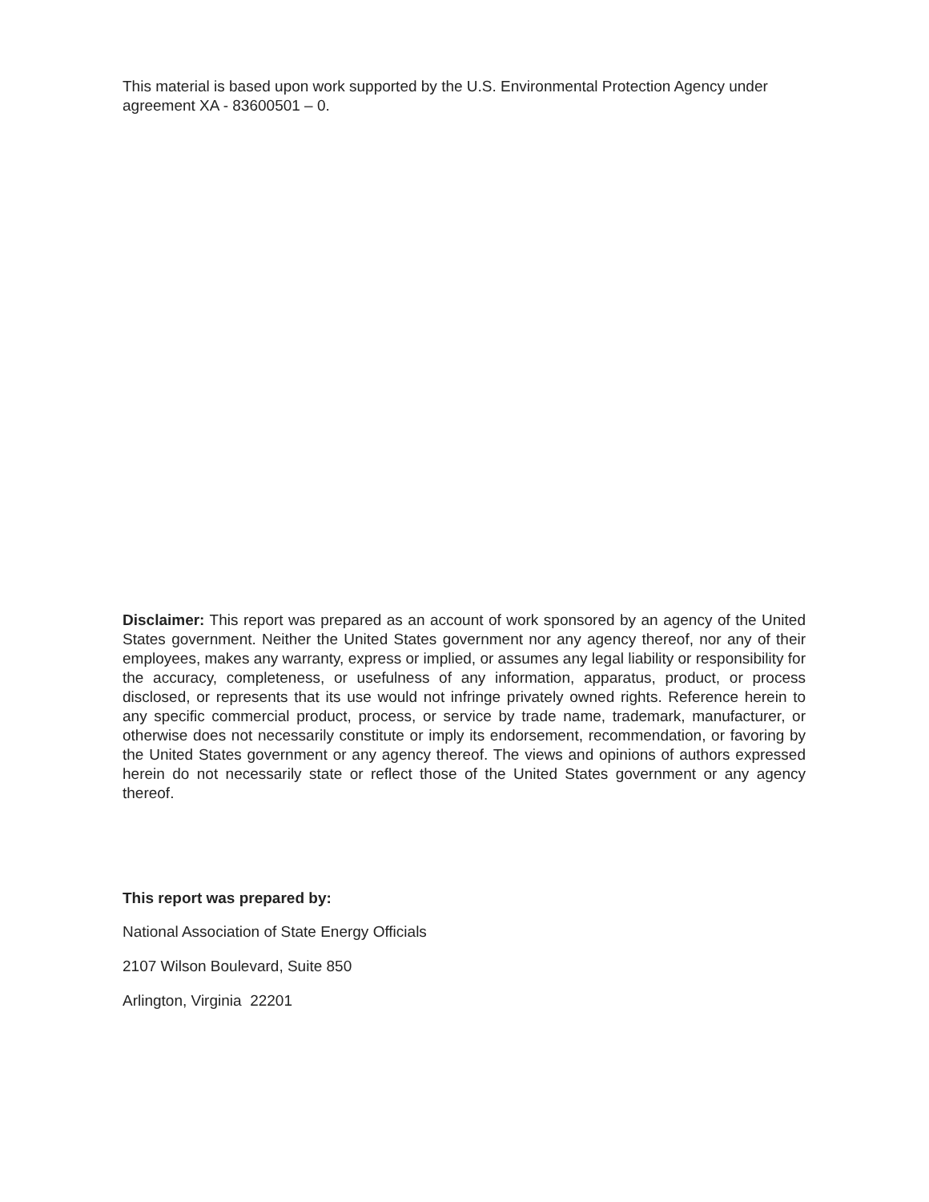This material is based upon work supported by the U.S. Environmental Protection Agency under agreement XA - 83600501 – 0.
Disclaimer: This report was prepared as an account of work sponsored by an agency of the United States government. Neither the United States government nor any agency thereof, nor any of their employees, makes any warranty, express or implied, or assumes any legal liability or responsibility for the accuracy, completeness, or usefulness of any information, apparatus, product, or process disclosed, or represents that its use would not infringe privately owned rights. Reference herein to any specific commercial product, process, or service by trade name, trademark, manufacturer, or otherwise does not necessarily constitute or imply its endorsement, recommendation, or favoring by the United States government or any agency thereof. The views and opinions of authors expressed herein do not necessarily state or reflect those of the United States government or any agency thereof.
This report was prepared by:
National Association of State Energy Officials
2107 Wilson Boulevard, Suite 850
Arlington, Virginia 22201